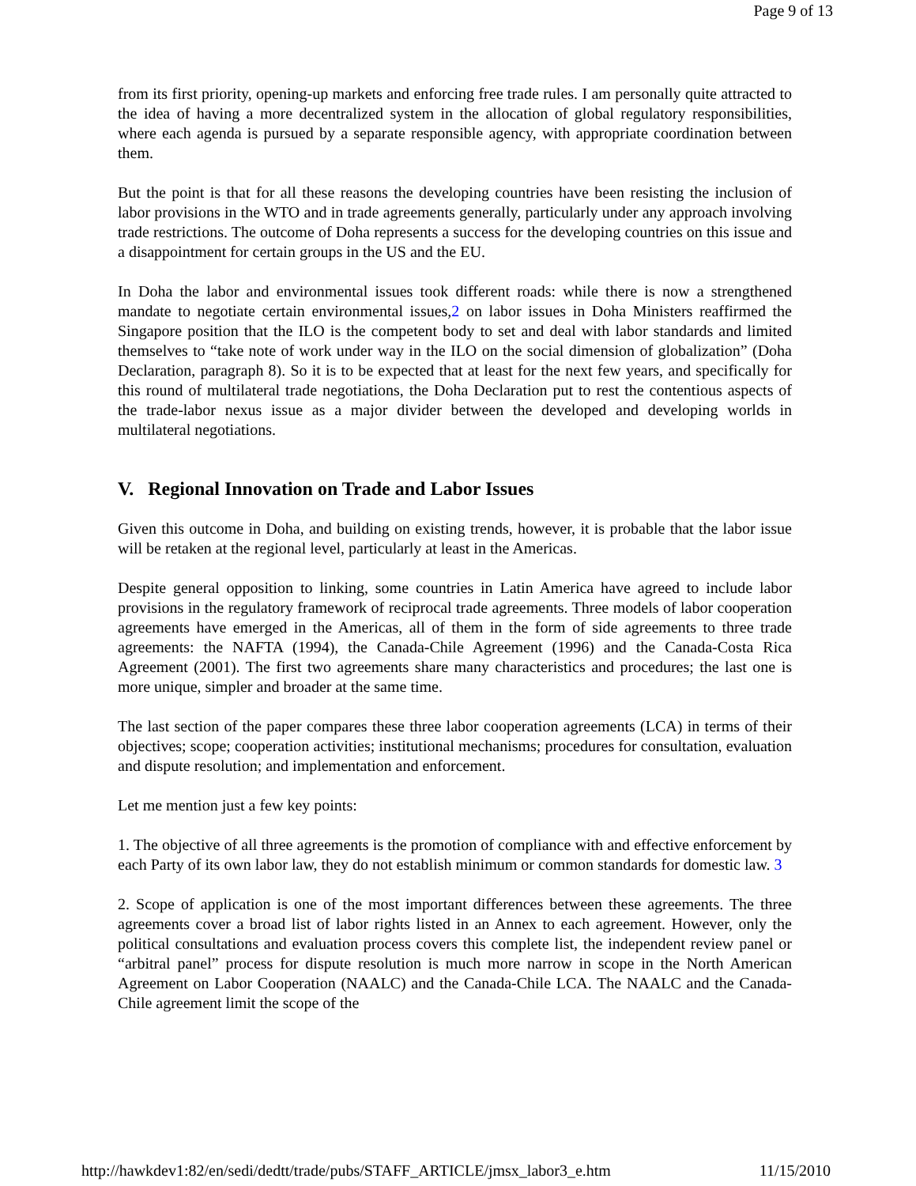Page 9 of 13
from its first priority, opening-up markets and enforcing free trade rules. I am personally quite attracted to the idea of having a more decentralized system in the allocation of global regulatory responsibilities, where each agenda is pursued by a separate responsible agency, with appropriate coordination between them.
But the point is that for all these reasons the developing countries have been resisting the inclusion of labor provisions in the WTO and in trade agreements generally, particularly under any approach involving trade restrictions. The outcome of Doha represents a success for the developing countries on this issue and a disappointment for certain groups in the US and the EU.
In Doha the labor and environmental issues took different roads: while there is now a strengthened mandate to negotiate certain environmental issues,2 on labor issues in Doha Ministers reaffirmed the Singapore position that the ILO is the competent body to set and deal with labor standards and limited themselves to “take note of work under way in the ILO on the social dimension of globalization” (Doha Declaration, paragraph 8). So it is to be expected that at least for the next few years, and specifically for this round of multilateral trade negotiations, the Doha Declaration put to rest the contentious aspects of the trade-labor nexus issue as a major divider between the developed and developing worlds in multilateral negotiations.
V. Regional Innovation on Trade and Labor Issues
Given this outcome in Doha, and building on existing trends, however, it is probable that the labor issue will be retaken at the regional level, particularly at least in the Americas.
Despite general opposition to linking, some countries in Latin America have agreed to include labor provisions in the regulatory framework of reciprocal trade agreements. Three models of labor cooperation agreements have emerged in the Americas, all of them in the form of side agreements to three trade agreements: the NAFTA (1994), the Canada-Chile Agreement (1996) and the Canada-Costa Rica Agreement (2001). The first two agreements share many characteristics and procedures; the last one is more unique, simpler and broader at the same time.
The last section of the paper compares these three labor cooperation agreements (LCA) in terms of their objectives; scope; cooperation activities; institutional mechanisms; procedures for consultation, evaluation and dispute resolution; and implementation and enforcement.
Let me mention just a few key points:
1. The objective of all three agreements is the promotion of compliance with and effective enforcement by each Party of its own labor law, they do not establish minimum or common standards for domestic law. 3
2. Scope of application is one of the most important differences between these agreements. The three agreements cover a broad list of labor rights listed in an Annex to each agreement. However, only the political consultations and evaluation process covers this complete list, the independent review panel or “arbitral panel” process for dispute resolution is much more narrow in scope in the North American Agreement on Labor Cooperation (NAALC) and the Canada-Chile LCA. The NAALC and the Canada-Chile agreement limit the scope of the
http://hawkdev1:82/en/sedi/dedtt/trade/pubs/STAFF_ARTICLE/jmsx_labor3_e.htm 11/15/2010